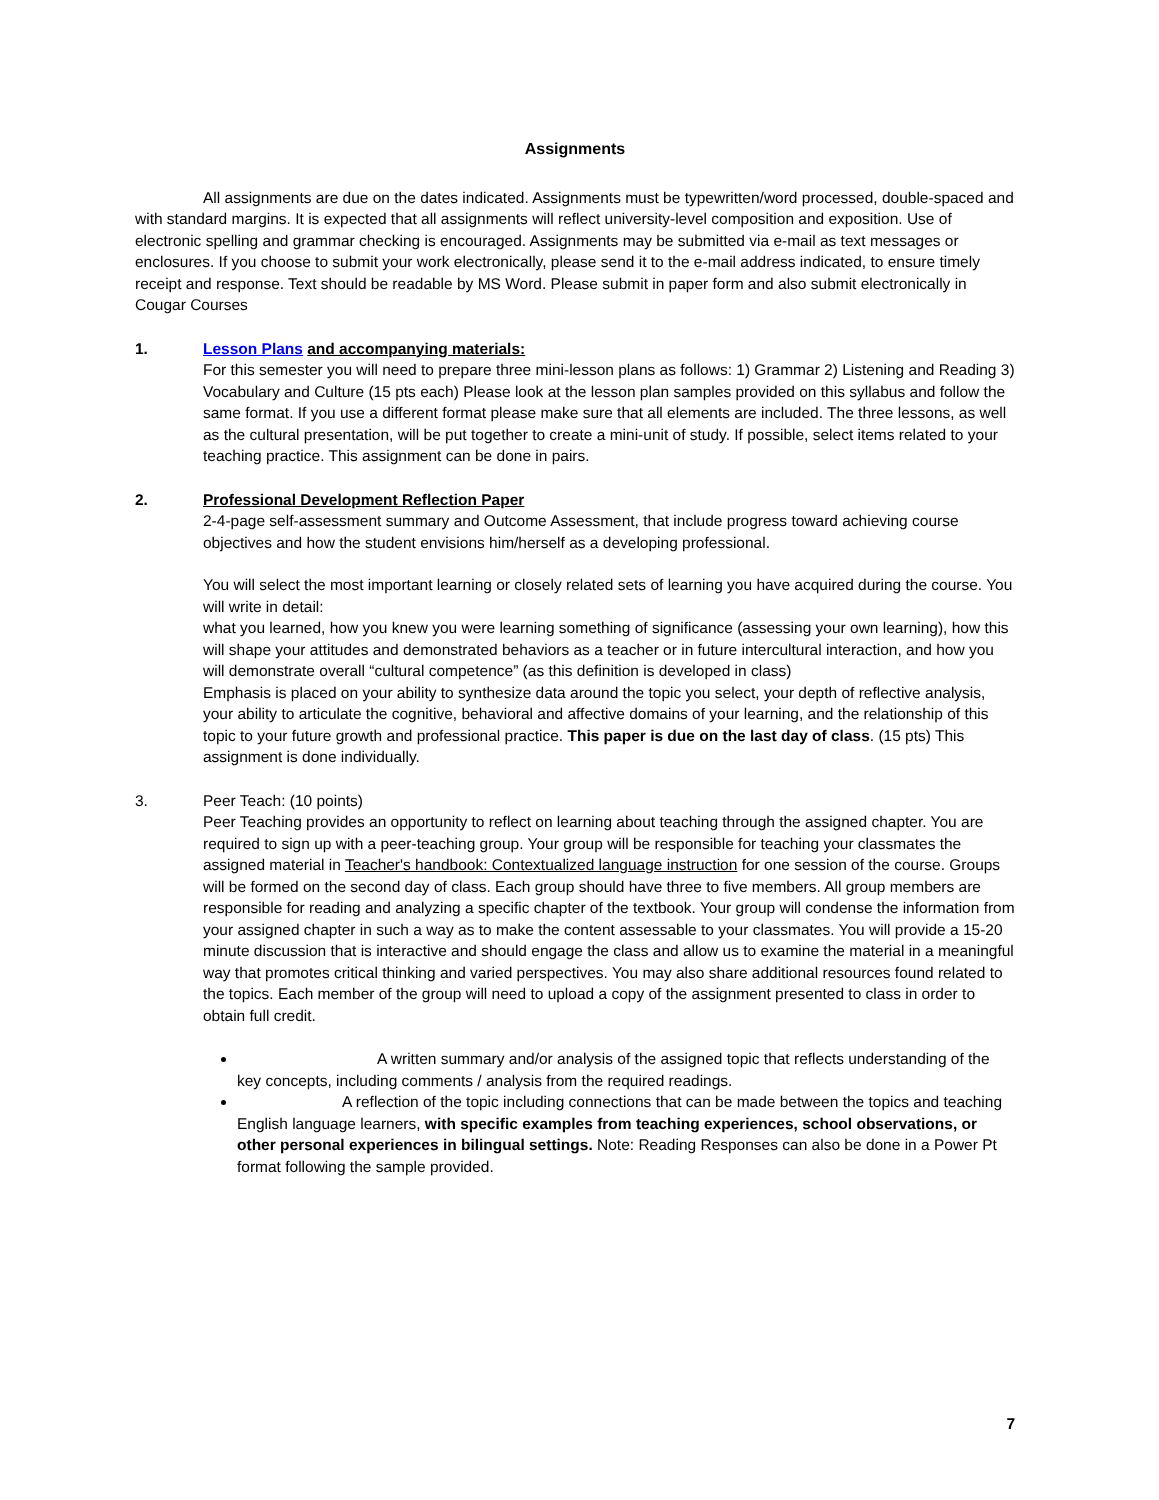Assignments
All assignments are due on the dates indicated. Assignments must be typewritten/word processed, double-spaced and with standard margins. It is expected that all assignments will reflect university-level composition and exposition. Use of electronic spelling and grammar checking is encouraged. Assignments may be submitted via e-mail as text messages or enclosures. If you choose to submit your work electronically, please send it to the e-mail address indicated, to ensure timely receipt and response. Text should be readable by MS Word. Please submit in paper form and also submit electronically in Cougar Courses
1. Lesson Plans and accompanying materials:
For this semester you will need to prepare three mini-lesson plans as follows: 1) Grammar 2) Listening and Reading 3) Vocabulary and Culture (15 pts each) Please look at the lesson plan samples provided on this syllabus and follow the same format. If you use a different format please make sure that all elements are included. The three lessons, as well as the cultural presentation, will be put together to create a mini-unit of study. If possible, select items related to your teaching practice. This assignment can be done in pairs.
2. Professional Development Reflection Paper
2-4-page self-assessment summary and Outcome Assessment, that include progress toward achieving course objectives and how the student envisions him/herself as a developing professional.
You will select the most important learning or closely related sets of learning you have acquired during the course. You will write in detail:
what you learned, how you knew you were learning something of significance (assessing your own learning), how this will shape your attitudes and demonstrated behaviors as a teacher or in future intercultural interaction, and how you will demonstrate overall “cultural competence” (as this definition is developed in class)
Emphasis is placed on your ability to synthesize data around the topic you select, your depth of reflective analysis, your ability to articulate the cognitive, behavioral and affective domains of your learning, and the relationship of this topic to your future growth and professional practice. This paper is due on the last day of class. (15 pts) This assignment is done individually.
3. Peer Teach: (10 points)
Peer Teaching provides an opportunity to reflect on learning about teaching through the assigned chapter. You are required to sign up with a peer-teaching group. Your group will be responsible for teaching your classmates the assigned material in Teacher's handbook: Contextualized language instruction for one session of the course. Groups will be formed on the second day of class. Each group should have three to five members. All group members are responsible for reading and analyzing a specific chapter of the textbook. Your group will condense the information from your assigned chapter in such a way as to make the content assessable to your classmates. You will provide a 15-20 minute discussion that is interactive and should engage the class and allow us to examine the material in a meaningful way that promotes critical thinking and varied perspectives. You may also share additional resources found related to the topics. Each member of the group will need to upload a copy of the assignment presented to class in order to obtain full credit.
A written summary and/or analysis of the assigned topic that reflects understanding of the key concepts, including comments / analysis from the required readings.
A reflection of the topic including connections that can be made between the topics and teaching English language learners, with specific examples from teaching experiences, school observations, or other personal experiences in bilingual settings. Note: Reading Responses can also be done in a Power Pt format following the sample provided.
7